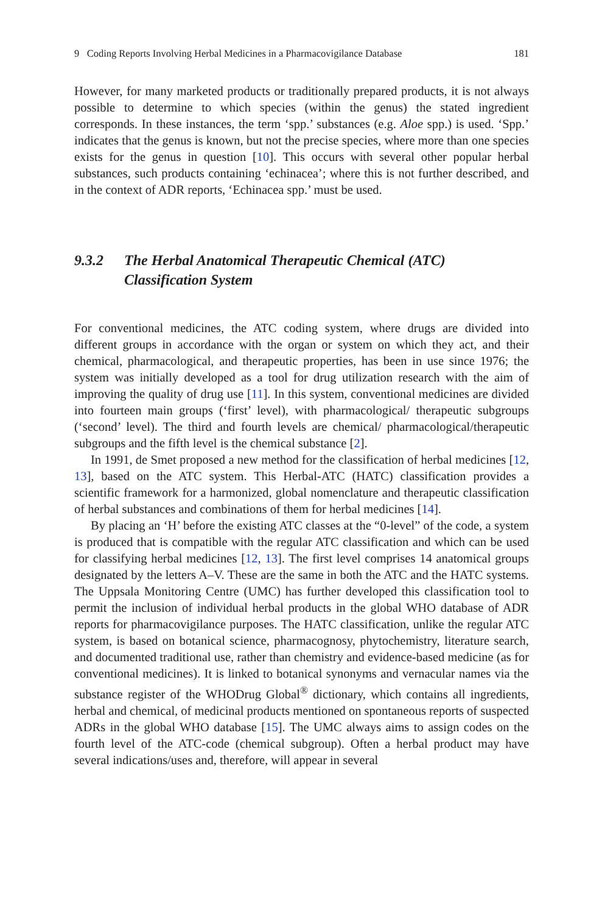9 Coding Reports Involving Herbal Medicines in a Pharmacovigilance Database 181
However, for many marketed products or traditionally prepared products, it is not always possible to determine to which species (within the genus) the stated ingredient corresponds. In these instances, the term ‘spp.’ substances (e.g. Aloe spp.) is used. ‘Spp.’ indicates that the genus is known, but not the precise species, where more than one species exists for the genus in question [10]. This occurs with several other popular herbal substances, such products containing ‘echinacea’; where this is not further described, and in the context of ADR reports, ‘Echinacea spp.’ must be used.
9.3.2 The Herbal Anatomical Therapeutic Chemical (ATC) Classification System
For conventional medicines, the ATC coding system, where drugs are divided into different groups in accordance with the organ or system on which they act, and their chemical, pharmacological, and therapeutic properties, has been in use since 1976; the system was initially developed as a tool for drug utilization research with the aim of improving the quality of drug use [11]. In this system, conventional medicines are divided into fourteen main groups (‘first’ level), with pharmacological/ therapeutic subgroups (‘second’ level). The third and fourth levels are chemical/ pharmacological/therapeutic subgroups and the fifth level is the chemical substance [2].
In 1991, de Smet proposed a new method for the classification of herbal medicines [12, 13], based on the ATC system. This Herbal-ATC (HATC) classification provides a scientific framework for a harmonized, global nomenclature and therapeutic classification of herbal substances and combinations of them for herbal medicines [14].
By placing an ‘H’ before the existing ATC classes at the “0-level” of the code, a system is produced that is compatible with the regular ATC classification and which can be used for classifying herbal medicines [12, 13]. The first level comprises 14 anatomical groups designated by the letters A–V. These are the same in both the ATC and the HATC systems. The Uppsala Monitoring Centre (UMC) has further developed this classification tool to permit the inclusion of individual herbal products in the global WHO database of ADR reports for pharmacovigilance purposes. The HATC classification, unlike the regular ATC system, is based on botanical science, pharmacognosy, phytochemistry, literature search, and documented traditional use, rather than chemistry and evidence-based medicine (as for conventional medicines). It is linked to botanical synonyms and vernacular names via the substance register of the WHODrug Global<sup>®</sup> dictionary, which contains all ingredients, herbal and chemical, of medicinal products mentioned on spontaneous reports of suspected ADRs in the global WHO database [15]. The UMC always aims to assign codes on the fourth level of the ATC-code (chemical subgroup). Often a herbal product may have several indications/uses and, therefore, will appear in several